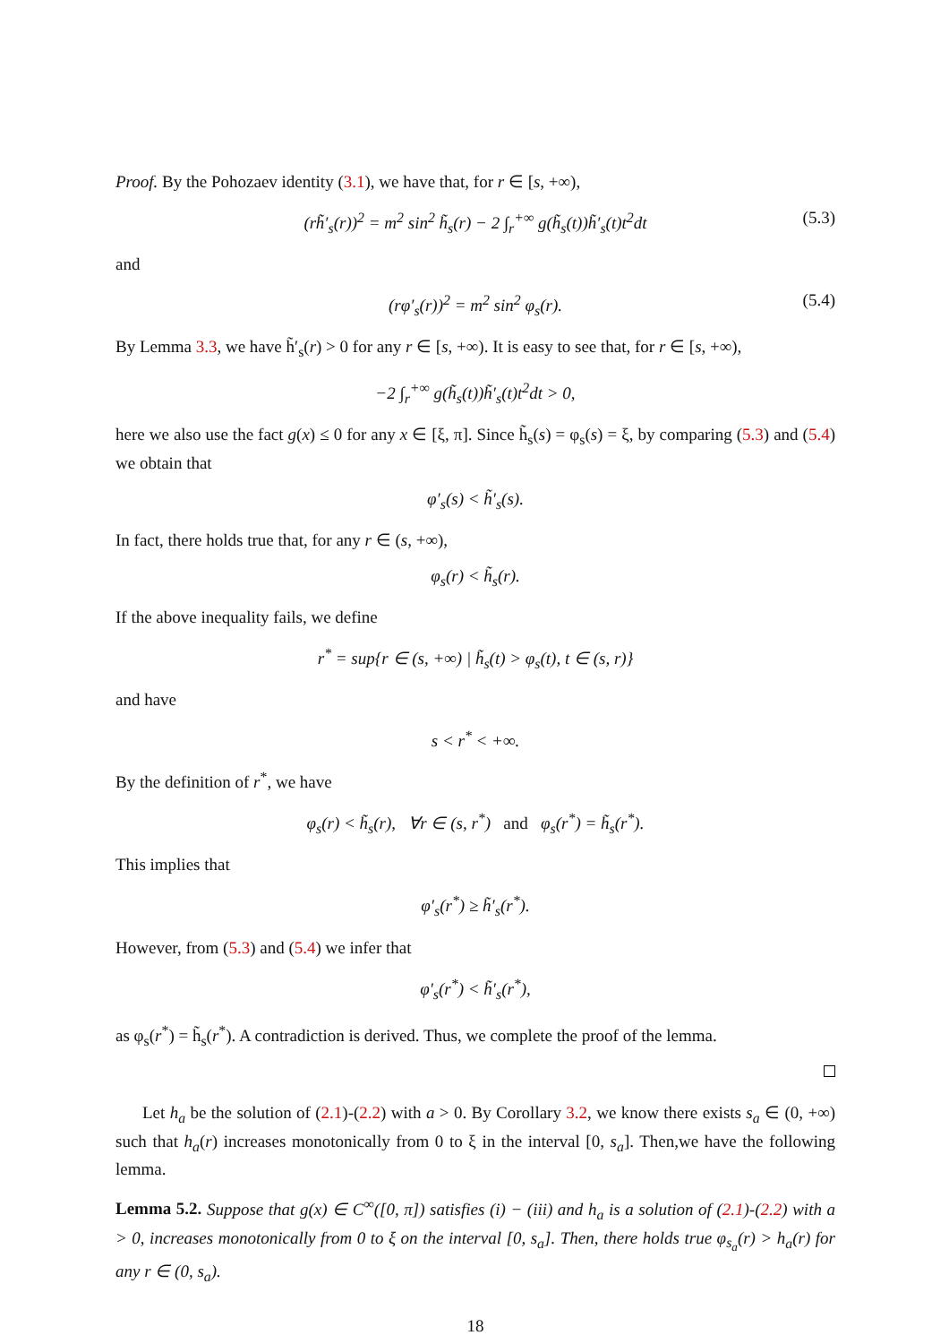Proof. By the Pohozaev identity (3.1), we have that, for r ∈ [s, +∞),
(rh̃′<sub>s</sub>(r))<sup>2</sup> = m<sup>2</sup> sin<sup>2</sup> h̃<sub>s</sub>(r) − 2 ∫<sub>r</sub><sup>+∞</sup> g(h̃<sub>s</sub>(t))h̃′<sub>s</sub>(t)t<sup>2</sup>dt (5.3)
and
(rφ′<sub>s</sub>(r))<sup>2</sup> = m<sup>2</sup> sin<sup>2</sup> φ<sub>s</sub>(r). (5.4)
By Lemma 3.3, we have h̃′<sub>s</sub>(r) > 0 for any r ∈ [s, +∞). It is easy to see that, for r ∈ [s, +∞),
−2 ∫<sub>r</sub><sup>+∞</sup> g(h̃<sub>s</sub>(t))h̃′<sub>s</sub>(t)t<sup>2</sup>dt > 0,
here we also use the fact g(x) ≤ 0 for any x ∈ [ξ, π]. Since h̃<sub>s</sub>(s) = φ<sub>s</sub>(s) = ξ, by comparing (5.3) and (5.4) we obtain that
φ′<sub>s</sub>(s) < h̃′<sub>s</sub>(s).
In fact, there holds true that, for any r ∈ (s, +∞),
φ<sub>s</sub>(r) < h̃<sub>s</sub>(r).
If the above inequality fails, we define
r<sup>*</sup> = sup{r ∈ (s, +∞) | h̃<sub>s</sub>(t) > φ<sub>s</sub>(t), t ∈ (s, r)}
and have
s < r<sup>*</sup> < +∞.
By the definition of r<sup>*</sup>, we have
φ<sub>s</sub>(r) < h̃<sub>s</sub>(r), ∀r ∈ (s, r<sup>*</sup>) and φ<sub>s</sub>(r<sup>*</sup>) = h̃<sub>s</sub>(r<sup>*</sup>).
This implies that
φ′<sub>s</sub>(r<sup>*</sup>) ≥ h̃′<sub>s</sub>(r<sup>*</sup>).
However, from (5.3) and (5.4) we infer that
φ′<sub>s</sub>(r<sup>*</sup>) < h̃′<sub>s</sub>(r<sup>*</sup>),
as φ<sub>s</sub>(r<sup>*</sup>) = h̃<sub>s</sub>(r<sup>*</sup>). A contradiction is derived. Thus, we complete the proof of the lemma.
Let h<sub>a</sub> be the solution of (2.1)-(2.2) with a > 0. By Corollary 3.2, we know there exists s<sub>a</sub> ∈ (0, +∞) such that h<sub>a</sub>(r) increases monotonically from 0 to ξ in the interval [0, s<sub>a</sub>]. Then,we have the following lemma.
Lemma 5.2. Suppose that g(x) ∈ C<sup>∞</sup>([0, π]) satisfies (i) − (iii) and h<sub>a</sub> is a solution of (2.1)-(2.2) with a > 0, increases monotonically from 0 to ξ on the interval [0, s<sub>a</sub>]. Then, there holds true φ<sub>s<sub>a</sub></sub>(r) > h<sub>a</sub>(r) for any r ∈ (0, s<sub>a</sub>).
18